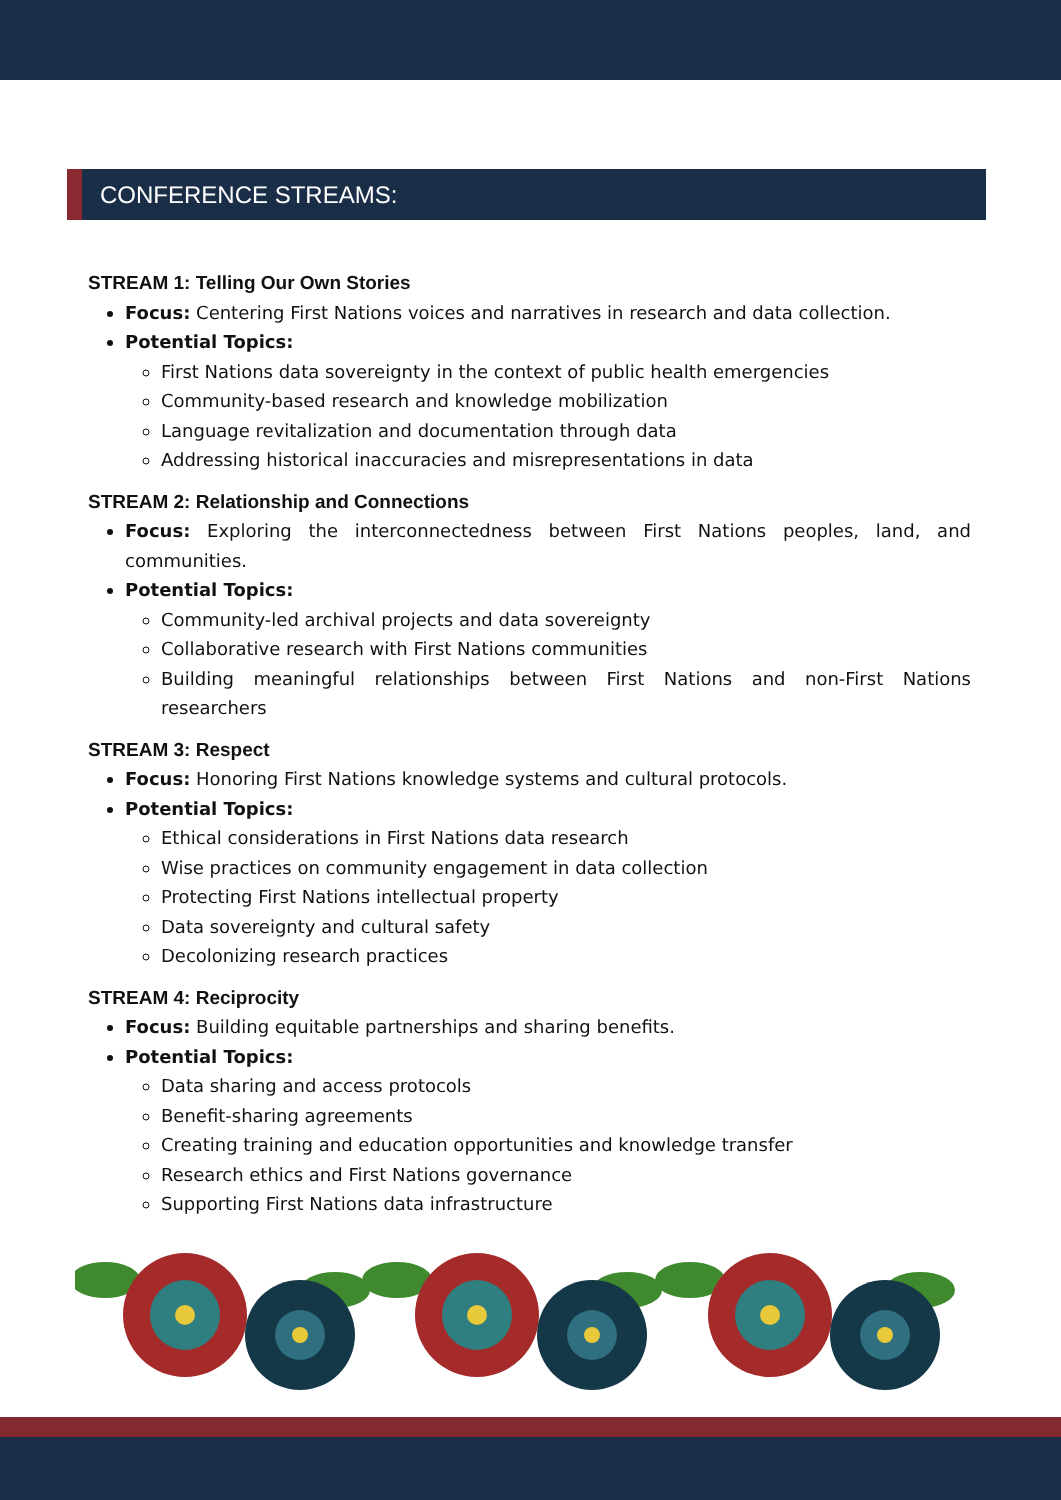CONFERENCE STREAMS:
STREAM 1: Telling Our Own Stories
Focus: Centering First Nations voices and narratives in research and data collection.
Potential Topics:
First Nations data sovereignty in the context of public health emergencies
Community-based research and knowledge mobilization
Language revitalization and documentation through data
Addressing historical inaccuracies and misrepresentations in data
STREAM 2: Relationship and Connections
Focus: Exploring the interconnectedness between First Nations peoples, land, and communities.
Potential Topics:
Community-led archival projects and data sovereignty
Collaborative research with First Nations communities
Building meaningful relationships between First Nations and non-First Nations researchers
STREAM 3: Respect
Focus: Honoring First Nations knowledge systems and cultural protocols.
Potential Topics:
Ethical considerations in First Nations data research
Wise practices on community engagement in data collection
Protecting First Nations intellectual property
Data sovereignty and cultural safety
Decolonizing research practices
STREAM 4: Reciprocity
Focus: Building equitable partnerships and sharing benefits.
Potential Topics:
Data sharing and access protocols
Benefit-sharing agreements
Creating training and education opportunities and knowledge transfer
Research ethics and First Nations governance
Supporting First Nations data infrastructure